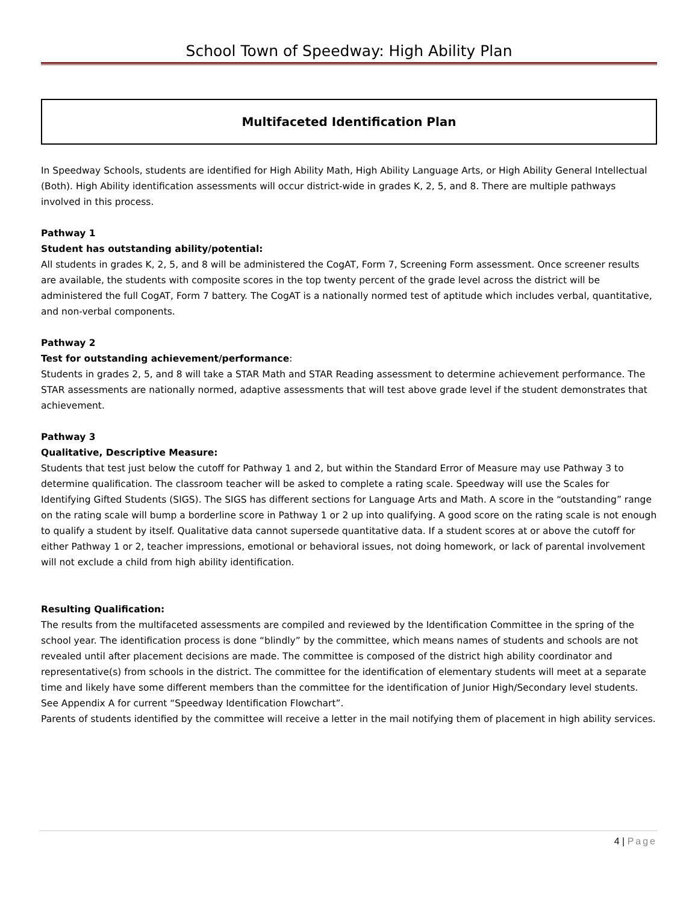School Town of Speedway: High Ability Plan
Multifaceted Identification Plan
In Speedway Schools, students are identified for High Ability Math, High Ability Language Arts, or High Ability General Intellectual (Both). High Ability identification assessments will occur district-wide in grades K, 2, 5, and 8. There are multiple pathways involved in this process.
Pathway 1
Student has outstanding ability/potential:
All students in grades K, 2, 5, and 8 will be administered the CogAT, Form 7, Screening Form assessment. Once screener results are available, the students with composite scores in the top twenty percent of the grade level across the district will be administered the full CogAT, Form 7 battery. The CogAT is a nationally normed test of aptitude which includes verbal, quantitative, and non-verbal components.
Pathway 2
Test for outstanding achievement/performance:
Students in grades 2, 5, and 8 will take a STAR Math and STAR Reading assessment to determine achievement performance. The STAR assessments are nationally normed, adaptive assessments that will test above grade level if the student demonstrates that achievement.
Pathway 3
Qualitative, Descriptive Measure:
Students that test just below the cutoff for Pathway 1 and 2, but within the Standard Error of Measure may use Pathway 3 to determine qualification. The classroom teacher will be asked to complete a rating scale. Speedway will use the Scales for Identifying Gifted Students (SIGS). The SIGS has different sections for Language Arts and Math. A score in the “outstanding” range on the rating scale will bump a borderline score in Pathway 1 or 2 up into qualifying. A good score on the rating scale is not enough to qualify a student by itself. Qualitative data cannot supersede quantitative data. If a student scores at or above the cutoff for either Pathway 1 or 2, teacher impressions, emotional or behavioral issues, not doing homework, or lack of parental involvement will not exclude a child from high ability identification.
Resulting Qualification:
The results from the multifaceted assessments are compiled and reviewed by the Identification Committee in the spring of the school year. The identification process is done “blindly” by the committee, which means names of students and schools are not revealed until after placement decisions are made. The committee is composed of the district high ability coordinator and representative(s) from schools in the district. The committee for the identification of elementary students will meet at a separate time and likely have some different members than the committee for the identification of Junior High/Secondary level students. See Appendix A for current “Speedway Identification Flowchart”.
Parents of students identified by the committee will receive a letter in the mail notifying them of placement in high ability services.
4 | Page